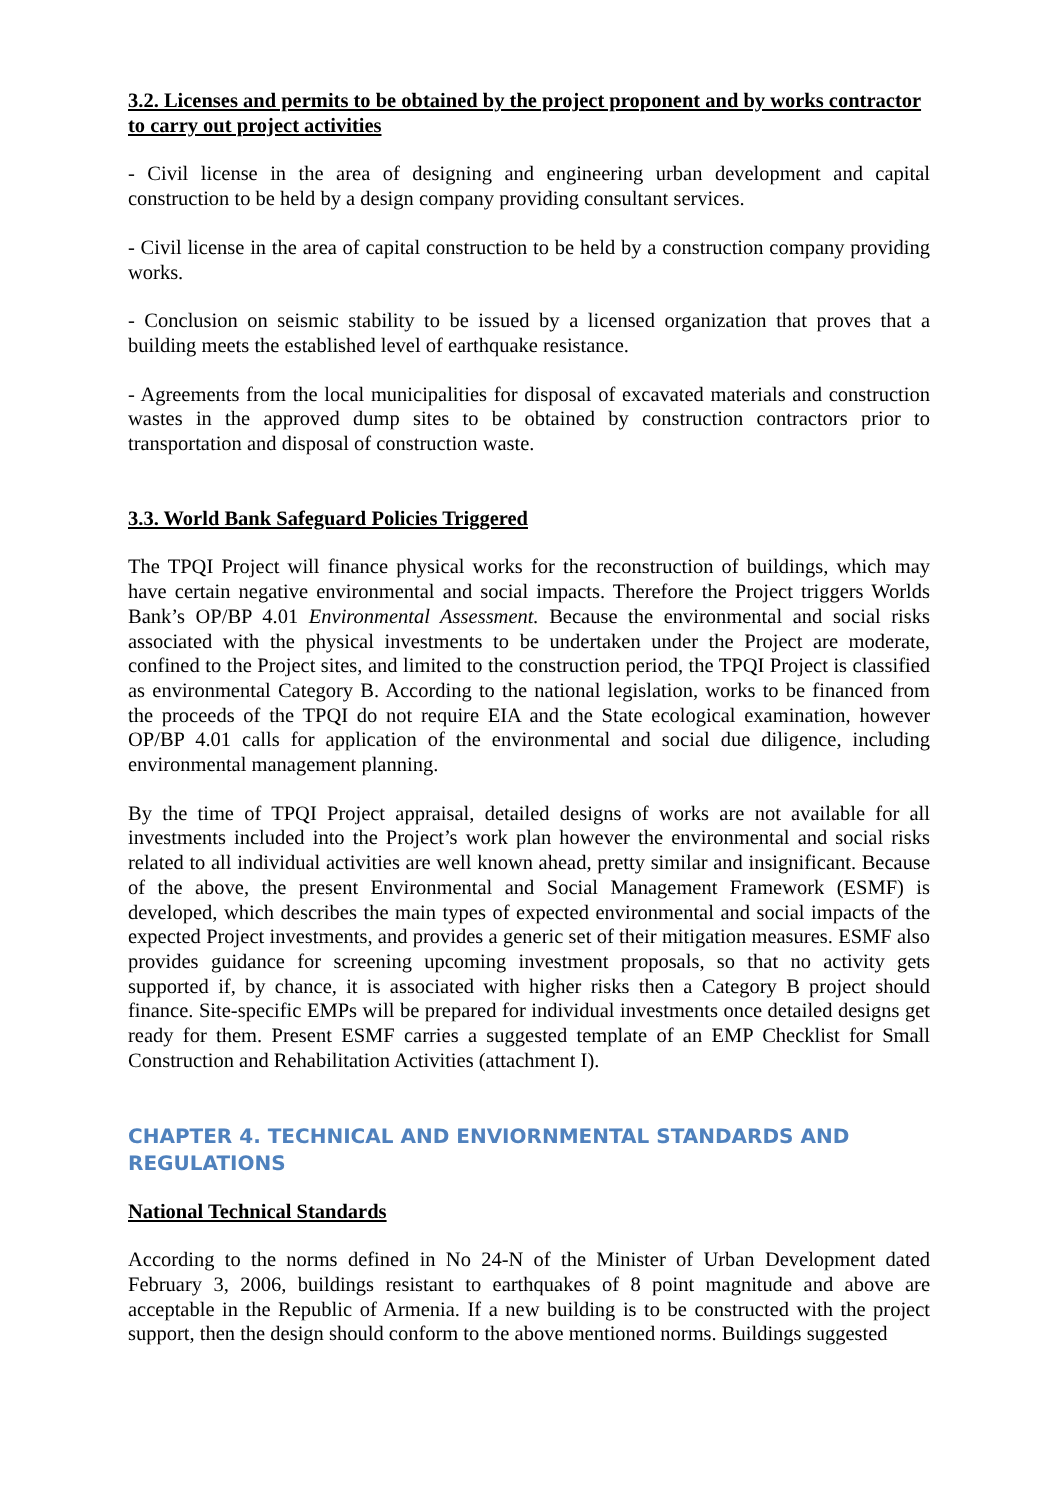3.2. Licenses and permits to be obtained by the project proponent and by works contractor to carry out project activities
- Civil license in the area of designing and engineering urban development and capital construction to be held by a design company providing consultant services.
- Civil license in the area of capital construction to be held by a construction company providing works.
- Conclusion on seismic stability to be issued by a licensed organization that proves that a building meets the established level of earthquake resistance.
- Agreements from the local municipalities for disposal of excavated materials and construction wastes in the approved dump sites to be obtained by construction contractors prior to transportation and disposal of construction waste.
3.3. World Bank Safeguard Policies Triggered
The TPQI Project will finance physical works for the reconstruction of buildings, which may have certain negative environmental and social impacts. Therefore the Project triggers Worlds Bank’s OP/BP 4.01 Environmental Assessment. Because the environmental and social risks associated with the physical investments to be undertaken under the Project are moderate, confined to the Project sites, and limited to the construction period, the TPQI Project is classified as environmental Category B. According to the national legislation, works to be financed from the proceeds of the TPQI do not require EIA and the State ecological examination, however OP/BP 4.01 calls for application of the environmental and social due diligence, including environmental management planning.
By the time of TPQI Project appraisal, detailed designs of works are not available for all investments included into the Project’s work plan however the environmental and social risks related to all individual activities are well known ahead, pretty similar and insignificant. Because of the above, the present Environmental and Social Management Framework (ESMF) is developed, which describes the main types of expected environmental and social impacts of the expected Project investments, and provides a generic set of their mitigation measures. ESMF also provides guidance for screening upcoming investment proposals, so that no activity gets supported if, by chance, it is associated with higher risks then a Category B project should finance. Site-specific EMPs will be prepared for individual investments once detailed designs get ready for them. Present ESMF carries a suggested template of an EMP Checklist for Small Construction and Rehabilitation Activities (attachment I).
CHAPTER 4. TECHNICAL AND ENVIORNMENTAL STANDARDS AND REGULATIONS
National Technical Standards
According to the norms defined in No 24-N of the Minister of Urban Development dated February 3, 2006, buildings resistant to earthquakes of 8 point magnitude and above are acceptable in the Republic of Armenia. If a new building is to be constructed with the project support, then the design should conform to the above mentioned norms. Buildings suggested